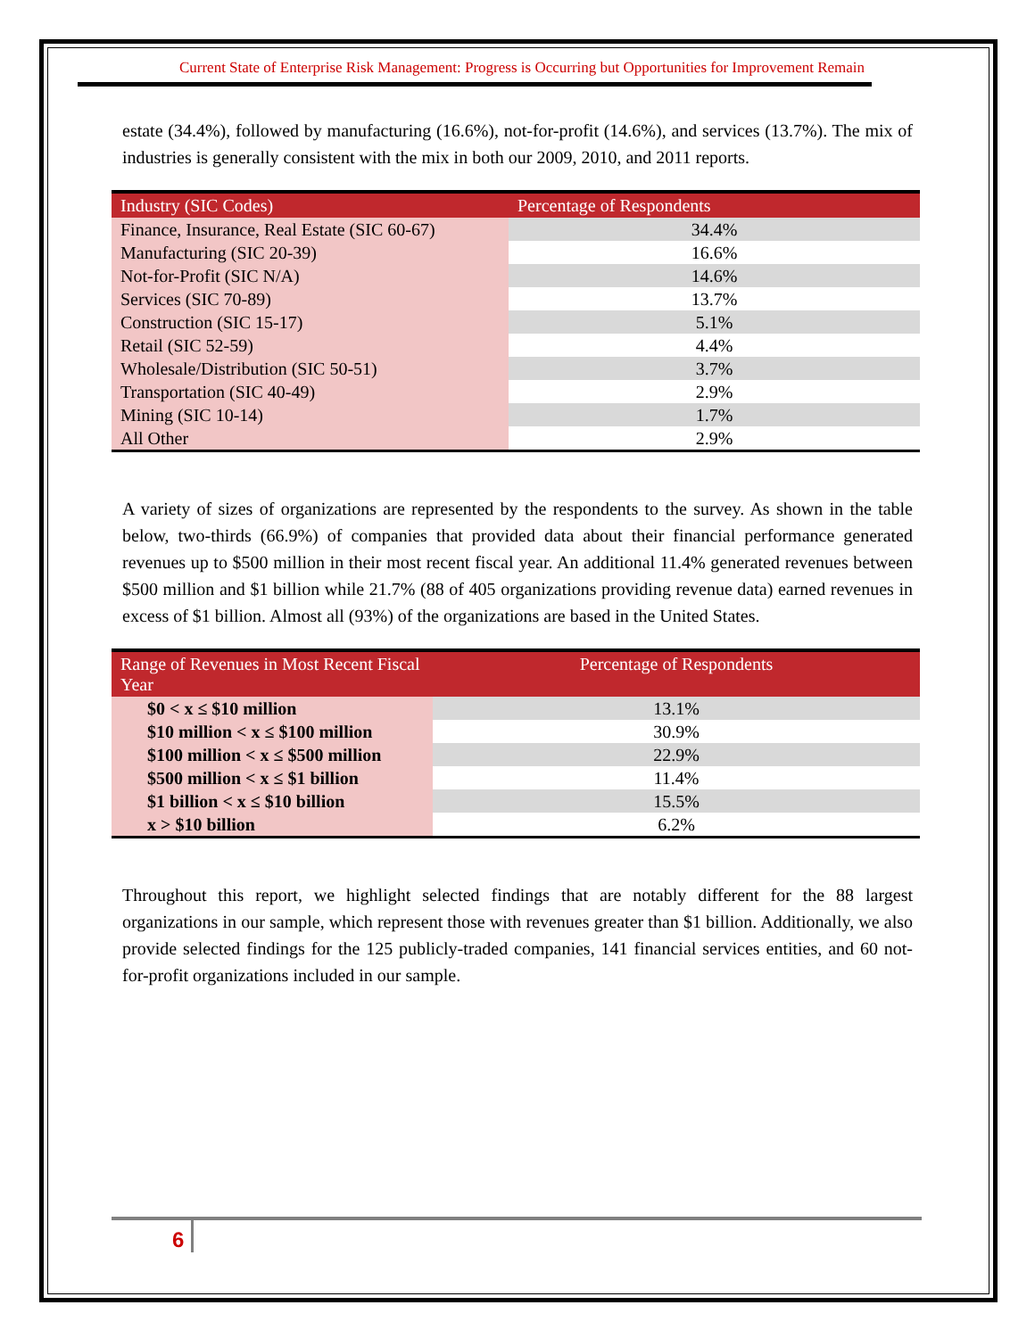Current State of Enterprise Risk Management: Progress is Occurring but Opportunities for Improvement Remain
estate (34.4%), followed by manufacturing (16.6%), not-for-profit (14.6%), and services (13.7%). The mix of industries is generally consistent with the mix in both our 2009, 2010, and 2011 reports.
| Industry (SIC Codes) | Percentage of Respondents |
| --- | --- |
| Finance, Insurance, Real Estate (SIC 60-67) | 34.4% |
| Manufacturing (SIC 20-39) | 16.6% |
| Not-for-Profit (SIC N/A) | 14.6% |
| Services (SIC 70-89) | 13.7% |
| Construction (SIC 15-17) | 5.1% |
| Retail (SIC 52-59) | 4.4% |
| Wholesale/Distribution (SIC 50-51) | 3.7% |
| Transportation (SIC 40-49) | 2.9% |
| Mining (SIC 10-14) | 1.7% |
| All Other | 2.9% |
A variety of sizes of organizations are represented by the respondents to the survey. As shown in the table below, two-thirds (66.9%) of companies that provided data about their financial performance generated revenues up to $500 million in their most recent fiscal year. An additional 11.4% generated revenues between $500 million and $1 billion while 21.7% (88 of 405 organizations providing revenue data) earned revenues in excess of $1 billion. Almost all (93%) of the organizations are based in the United States.
| Range of Revenues in Most Recent Fiscal Year | Percentage of Respondents |
| --- | --- |
| $0 < x ≤ $10 million | 13.1% |
| $10 million < x ≤ $100 million | 30.9% |
| $100 million < x ≤ $500 million | 22.9% |
| $500 million < x ≤ $1 billion | 11.4% |
| $1 billion < x ≤ $10 billion | 15.5% |
| x > $10 billion | 6.2% |
Throughout this report, we highlight selected findings that are notably different for the 88 largest organizations in our sample, which represent those with revenues greater than $1 billion. Additionally, we also provide selected findings for the 125 publicly-traded companies, 141 financial services entities, and 60 not-for-profit organizations included in our sample.
6